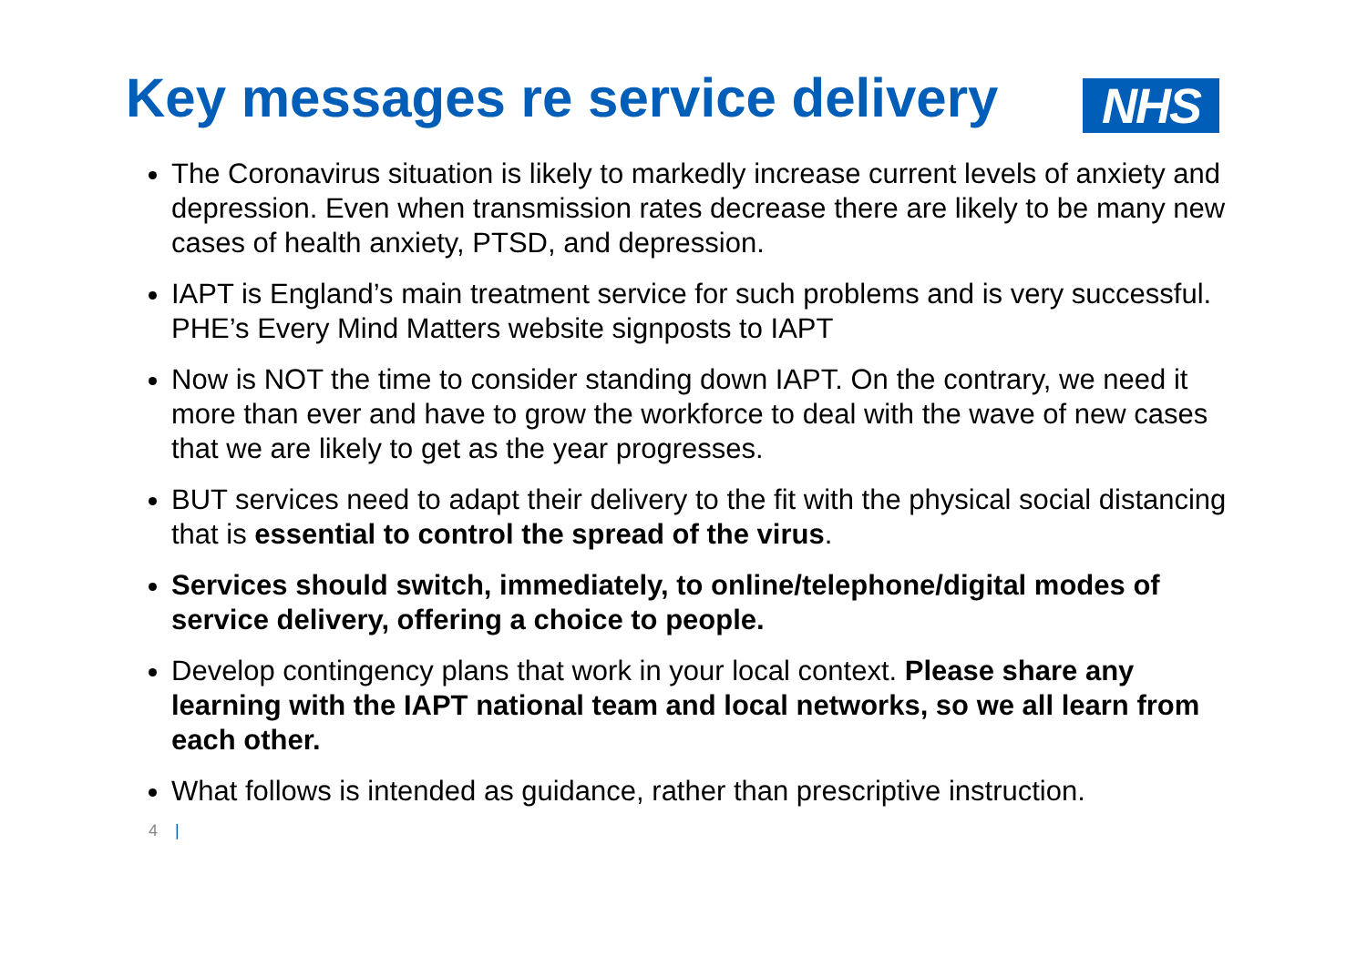Key messages re service delivery
NHS
The Coronavirus situation is likely to markedly increase current levels of anxiety and depression. Even when transmission rates decrease there are likely to be many new cases of health anxiety, PTSD, and depression.
IAPT is England’s main treatment service for such problems and is very successful. PHE’s Every Mind Matters website signposts to IAPT
Now is NOT the time to consider standing down IAPT. On the contrary, we need it more than ever and have to grow the workforce to deal with the wave of new cases that we are likely to get as the year progresses.
BUT services need to adapt their delivery to the fit with the physical social distancing that is essential to control the spread of the virus.
Services should switch, immediately, to online/telephone/digital modes of service delivery, offering a choice to people.
Develop contingency plans that work in your local context. Please share any learning with the IAPT national team and local networks, so we all learn from each other.
What follows is intended as guidance, rather than prescriptive instruction.
4 |